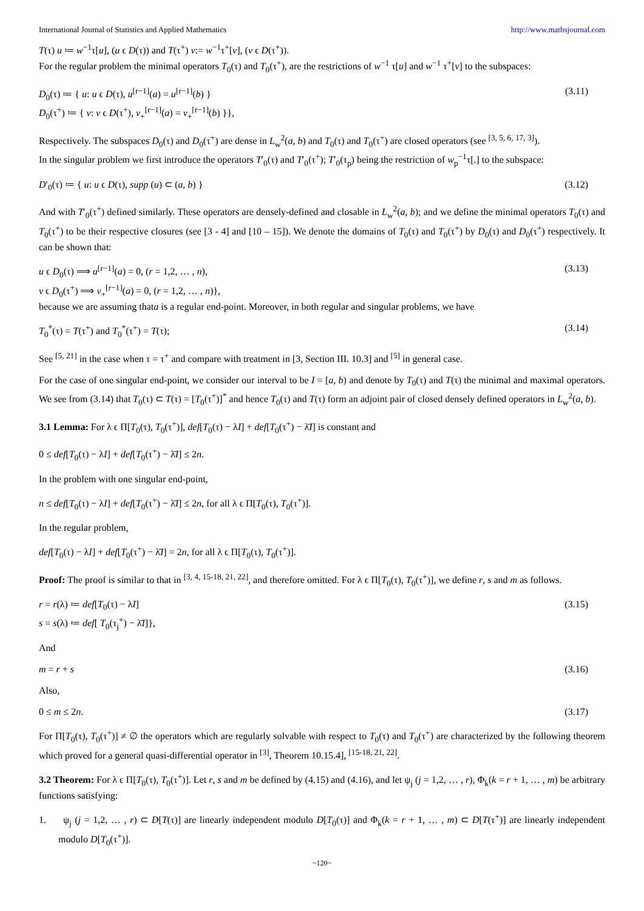International Journal of Statistics and Applied Mathematics http://www.mathsjournal.com
T(τ) u ≔ w<sup>−1</sup>τ[u], (u ϵ D(τ)) and T(τ<sup>+</sup>) v:= w<sup>−1</sup>τ<sup>+</sup>[v], (v ϵ D(τ<sup>+</sup>)).
For the regular problem the minimal operators T<sub>0</sub>(τ) and T<sub>0</sub>(τ<sup>+</sup>), are the restrictions of w<sup>−1</sup> τ[u] and w<sup>−1</sup> τ<sup>+</sup>[v] to the subspaces:
D<sub>0</sub>(τ) ≔ { u: u ϵ D(τ), u<sup>[r−1]</sup>(a) = u<sup>[r−1]</sup>(b) }
D<sub>0</sub>(τ<sup>+</sup>) ≔ { v: v ϵ D(τ<sup>+</sup>), v<sub>+</sub><sup>[r−1]</sup>(a) = v<sub>+</sub><sup>[r−1]</sup>(b) }},
(3.11)
Respectively. The subspaces D<sub>0</sub>(τ) and D<sub>0</sub>(τ<sup>+</sup>) are dense in L<sub>w</sub><sup>2</sup>(a, b) and T<sub>0</sub>(τ) and T<sub>0</sub>(τ<sup>+</sup>) are closed operators (see <sup>[3, 5, 6, 17, 3]</sup>).
In the singular problem we first introduce the operators T′<sub>0</sub>(τ) and T′<sub>0</sub>(τ<sup>+</sup>); T′<sub>0</sub>(τ<sub>p</sub>) being the restriction of w<sub>p</sub><sup>−1</sup>τ[.] to the subspace:
D′<sub>0</sub>(τ) ≔ { u: u ϵ D(τ), supp (u) ⊂ (a, b) }
(3.12)
And with T′<sub>0</sub>(τ<sup>+</sup>) defined similarly. These operators are densely-defined and closable in L<sub>w</sub><sup>2</sup>(a, b); and we define the minimal operators T<sub>0</sub>(τ) and T<sub>0</sub>(τ<sup>+</sup>) to be their respective closures (see [3 - 4] and [10 – 15]). We denote the domains of T<sub>0</sub>(τ) and T<sub>0</sub>(τ<sup>+</sup>) by D<sub>0</sub>(τ) and D<sub>0</sub>(τ<sup>+</sup>) respectively. It can be shown that:
u ϵ D<sub>0</sub>(τ) ⟹ u<sup>[r−1]</sup>(a) = 0, (r = 1,2, … , n),
v ϵ D<sub>0</sub>(τ<sup>+</sup>) ⟹ v<sub>+</sub><sup>[r−1]</sup>(a) = 0, (r = 1,2, … , n)},
(3.13)
because we are assuming thata is a regular end-point. Moreover, in both regular and singular problems, we have
T<sub>0</sub><sup>*</sup>(τ) = T(τ<sup>+</sup>) and T<sub>0</sub><sup>*</sup>(τ<sup>+</sup>) = T(τ);
(3.14)
See <sup>[5, 21]</sup> in the case when τ = τ<sup>+</sup> and compare with treatment in [3, Section III. 10.3] and <sup>[5]</sup> in general case.
For the case of one singular end-point, we consider our interval to be I = [a, b) and denote by T<sub>0</sub>(τ) and T(τ) the minimal and maximal operators. We see from (3.14) that T<sub>0</sub>(τ) ⊂ T(τ) = [T<sub>0</sub>(τ<sup>+</sup>)]<sup>*</sup> and hence T<sub>0</sub>(τ) and T(τ) form an adjoint pair of closed densely defined operators in L<sub>w</sub><sup>2</sup>(a, b).
3.1 Lemma: For λ ϵ Π[T<sub>0</sub>(τ), T<sub>0</sub>(τ<sup>+</sup>)], def[T<sub>0</sub>(τ) − λI] + def[T<sub>0</sub>(τ<sup>+</sup>) − λ̄I] is constant and
0 ≤ def[T<sub>0</sub>(τ) − λI] + def[T<sub>0</sub>(τ<sup>+</sup>) − λ̄I] ≤ 2n.
In the problem with one singular end-point,
n ≤ def[T<sub>0</sub>(τ) − λI] + def[T<sub>0</sub>(τ<sup>+</sup>) − λ̄I] ≤ 2n, for all λ ϵ Π[T<sub>0</sub>(τ), T<sub>0</sub>(τ<sup>+</sup>)].
In the regular problem,
def[T<sub>0</sub>(τ) − λI] + def[T<sub>0</sub>(τ<sup>+</sup>) − λ̄I] = 2n, for all λ ϵ Π[T<sub>0</sub>(τ), T<sub>0</sub>(τ<sup>+</sup>)].
Proof: The proof is similar to that in <sup>[3, 4, 15-18, 21, 22]</sup>, and therefore omitted. For λ ϵ Π[T<sub>0</sub>(τ), T<sub>0</sub>(τ<sup>+</sup>)], we define r, s and m as follows.
r = r(λ) ≔ def[T<sub>0</sub>(τ) − λI]
s = s(λ) ≔ def[ T<sub>0</sub>(τ<sub>j</sub><sup>+</sup>) − λ̄I]},
(3.15)
And
m = r + s (3.16)
Also,
0 ≤ m ≤ 2n. (3.17)
For Π[T<sub>0</sub>(τ), T<sub>0</sub>(τ<sup>+</sup>)] ≠ ∅ the operators which are regularly solvable with respect to T<sub>0</sub>(τ) and T<sub>0</sub>(τ<sup>+</sup>) are characterized by the following theorem which proved for a general quasi-differential operator in <sup>[3]</sup>, Theorem 10.15.4], <sup>[15-18, 21, 22]</sup>.
3.2 Theorem: For λ ϵ Π[T<sub>0</sub>(τ), T<sub>0</sub>(τ<sup>+</sup>)]. Let r, s and m be defined by (4.15) and (4.16), and let ψ<sub>j</sub> (j = 1,2, … , r), Φ<sub>k</sub>(k = r + 1, … , m) be arbitrary functions satisfying:
1. ψ<sub>j</sub> (j = 1,2, … , r) ⊂ D[T(τ)] are linearly independent modulo D[T<sub>0</sub>(τ)] and Φ<sub>k</sub>(k = r + 1, … , m) ⊂ D[T(τ<sup>+</sup>)] are linearly independent modulo D[T<sub>0</sub>(τ<sup>+</sup>)].
~120~